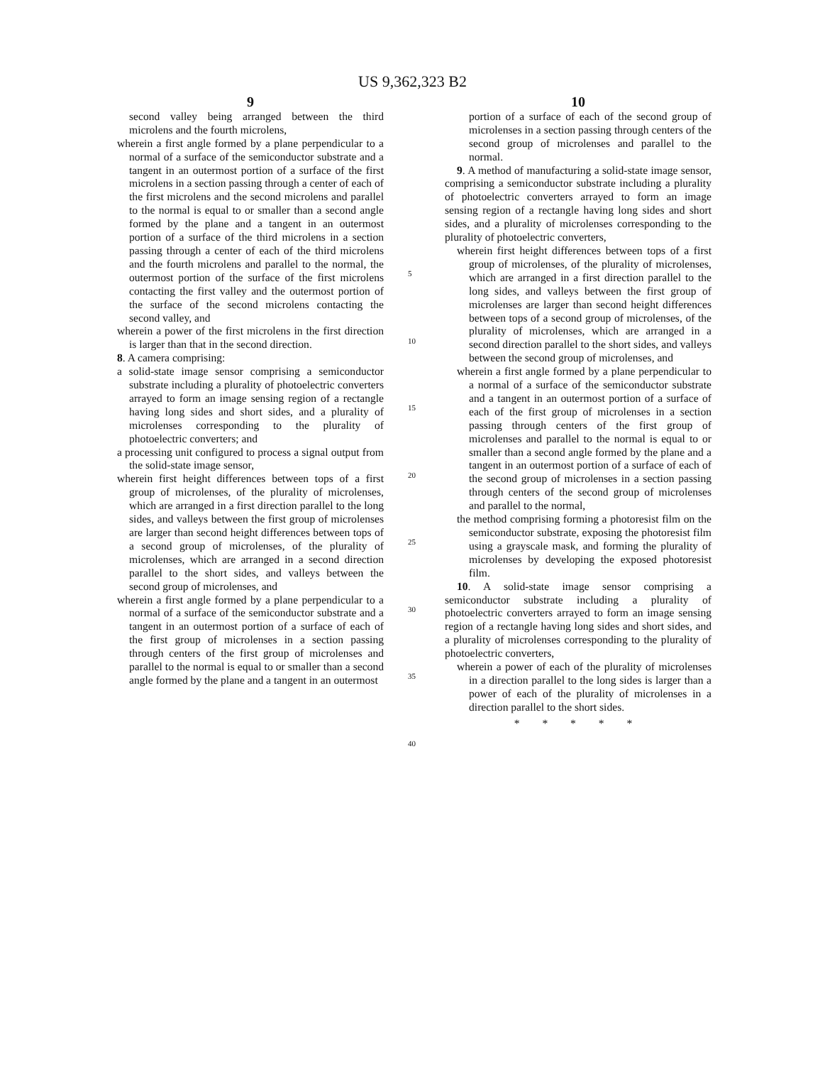US 9,362,323 B2
9
second valley being arranged between the third microlens and the fourth microlens,
wherein a first angle formed by a plane perpendicular to a normal of a surface of the semiconductor substrate and a tangent in an outermost portion of a surface of the first microlens in a section passing through a center of each of the first microlens and the second microlens and parallel to the normal is equal to or smaller than a second angle formed by the plane and a tangent in an outermost portion of a surface of the third microlens in a section passing through a center of each of the third microlens and the fourth microlens and parallel to the normal, the outermost portion of the surface of the first microlens contacting the first valley and the outermost portion of the surface of the second microlens contacting the second valley, and
wherein a power of the first microlens in the first direction is larger than that in the second direction.
8. A camera comprising:
a solid-state image sensor comprising a semiconductor substrate including a plurality of photoelectric converters arrayed to form an image sensing region of a rectangle having long sides and short sides, and a plurality of microlenses corresponding to the plurality of photoelectric converters; and
a processing unit configured to process a signal output from the solid-state image sensor,
wherein first height differences between tops of a first group of microlenses, of the plurality of microlenses, which are arranged in a first direction parallel to the long sides, and valleys between the first group of microlenses are larger than second height differences between tops of a second group of microlenses, of the plurality of microlenses, which are arranged in a second direction parallel to the short sides, and valleys between the second group of microlenses, and
wherein a first angle formed by a plane perpendicular to a normal of a surface of the semiconductor substrate and a tangent in an outermost portion of a surface of each of the first group of microlenses in a section passing through centers of the first group of microlenses and parallel to the normal is equal to or smaller than a second angle formed by the plane and a tangent in an outermost
5
10
15
20
25
30
35
40
10
portion of a surface of each of the second group of microlenses in a section passing through centers of the second group of microlenses and parallel to the normal.
9. A method of manufacturing a solid-state image sensor, comprising a semiconductor substrate including a plurality of photoelectric converters arrayed to form an image sensing region of a rectangle having long sides and short sides, and a plurality of microlenses corresponding to the plurality of photoelectric converters,
wherein first height differences between tops of a first group of microlenses, of the plurality of microlenses, which are arranged in a first direction parallel to the long sides, and valleys between the first group of microlenses are larger than second height differences between tops of a second group of microlenses, of the plurality of microlenses, which are arranged in a second direction parallel to the short sides, and valleys between the second group of microlenses, and
wherein a first angle formed by a plane perpendicular to a normal of a surface of the semiconductor substrate and a tangent in an outermost portion of a surface of each of the first group of microlenses in a section passing through centers of the first group of microlenses and parallel to the normal is equal to or smaller than a second angle formed by the plane and a tangent in an outermost portion of a surface of each of the second group of microlenses in a section passing through centers of the second group of microlenses and parallel to the normal,
the method comprising forming a photoresist film on the semiconductor substrate, exposing the photoresist film using a grayscale mask, and forming the plurality of microlenses by developing the exposed photoresist film.
10. A solid-state image sensor comprising a semiconductor substrate including a plurality of photoelectric converters arrayed to form an image sensing region of a rectangle having long sides and short sides, and a plurality of microlenses corresponding to the plurality of photoelectric converters,
wherein a power of each of the plurality of microlenses in a direction parallel to the long sides is larger than a power of each of the plurality of microlenses in a direction parallel to the short sides.
* * * * *